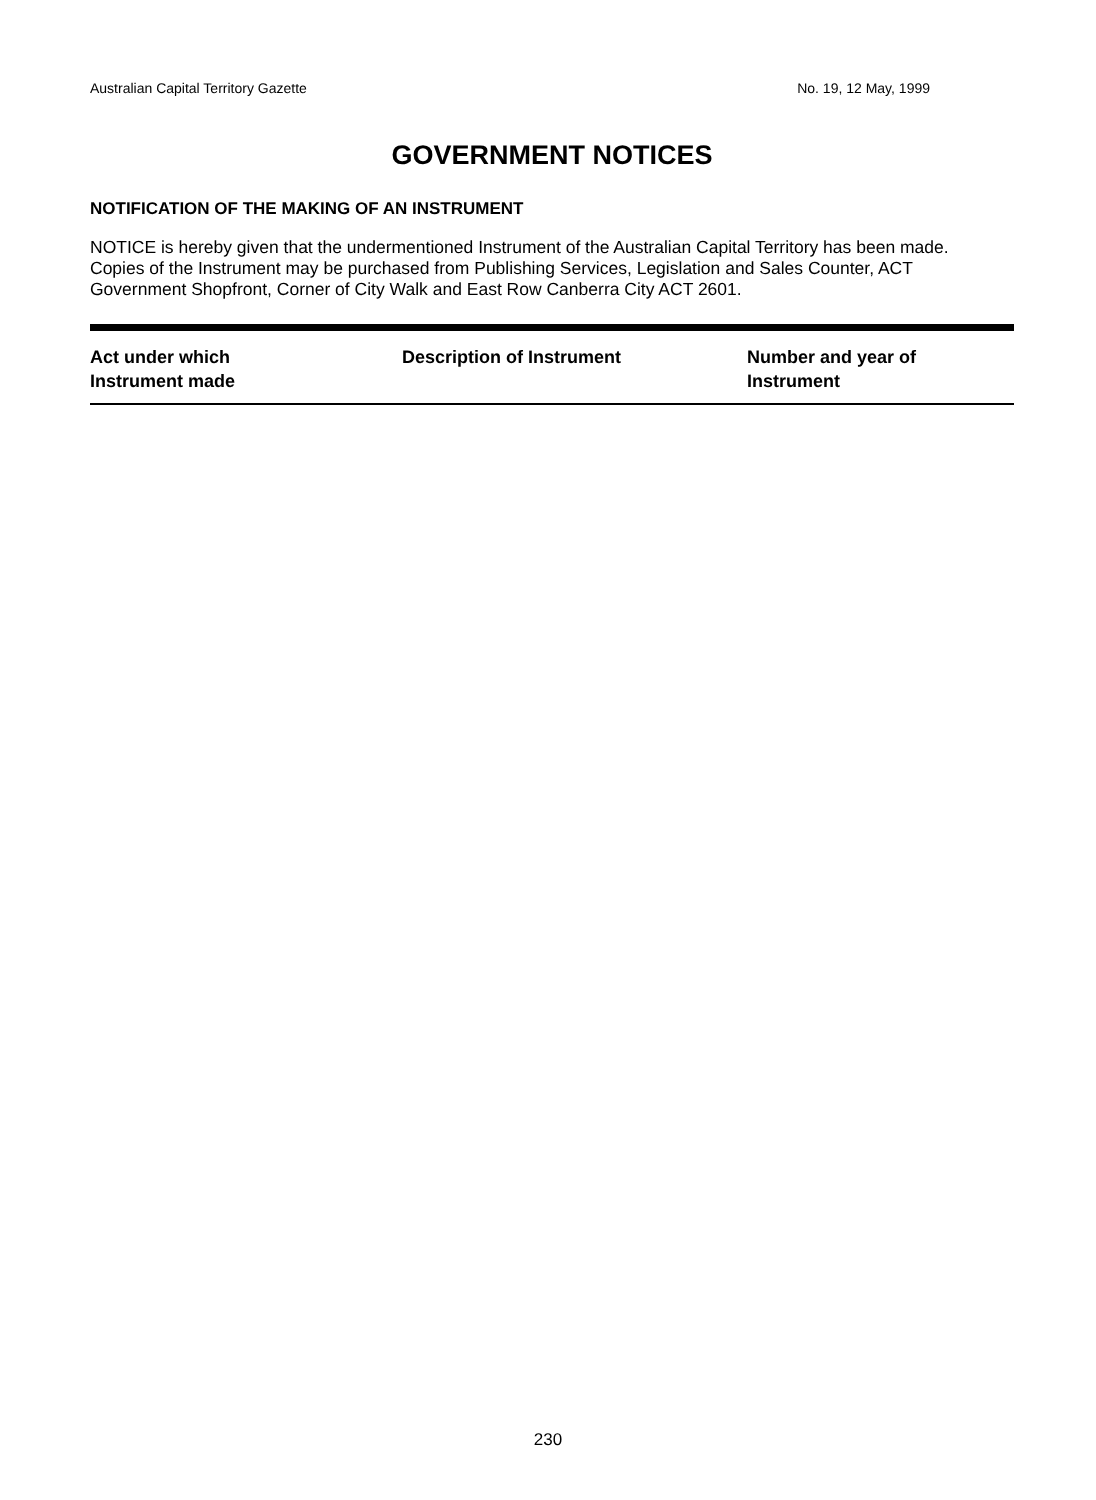Australian Capital Territory Gazette No. 19, 12 May, 1999
GOVERNMENT NOTICES
NOTIFICATION OF THE MAKING OF AN INSTRUMENT
NOTICE is hereby given that the undermentioned Instrument of the Australian Capital Territory has been made. Copies of the Instrument may be purchased from Publishing Services, Legislation and Sales Counter, ACT Government Shopfront, Corner of City Walk and East Row Canberra City ACT 2601.
| Act under which Instrument made | Description of Instrument | Number and year of Instrument |
| --- | --- | --- |
230